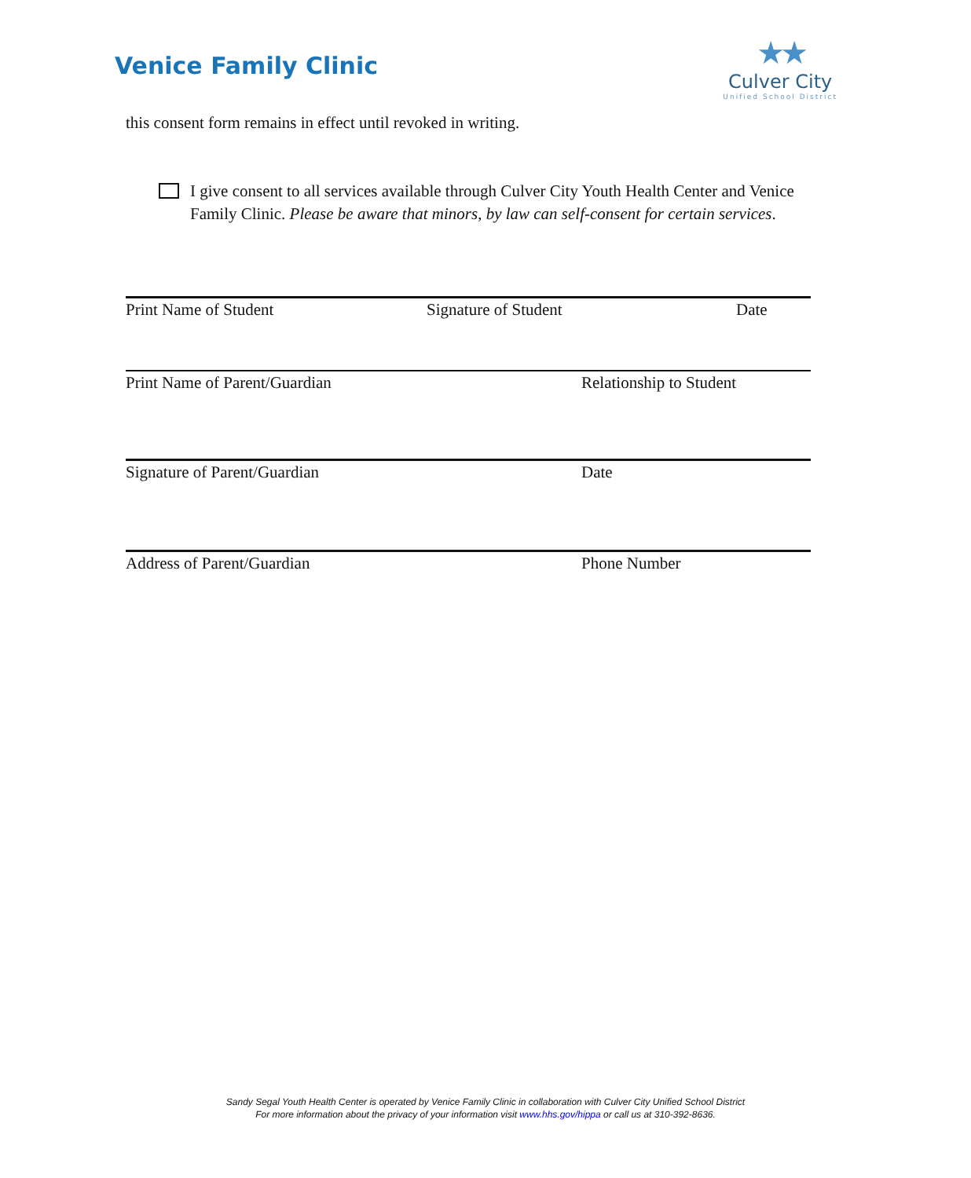Venice Family Clinic
★★
Culver City
Unified School District
this consent form remains in effect until revoked in writing.
I give consent to all services available through Culver City Youth Health Center and Venice Family Clinic. Please be aware that minors, by law can self-consent for certain services.
Print Name of Student Signature of Student Date
Print Name of Parent/Guardian Relationship to Student
Signature of Parent/Guardian Date
Address of Parent/Guardian Phone Number
Sandy Segal Youth Health Center is operated by Venice Family Clinic in collaboration with Culver City Unified School District
For more information about the privacy of your information visit www.hhs.gov/hippa or call us at 310-392-8636.